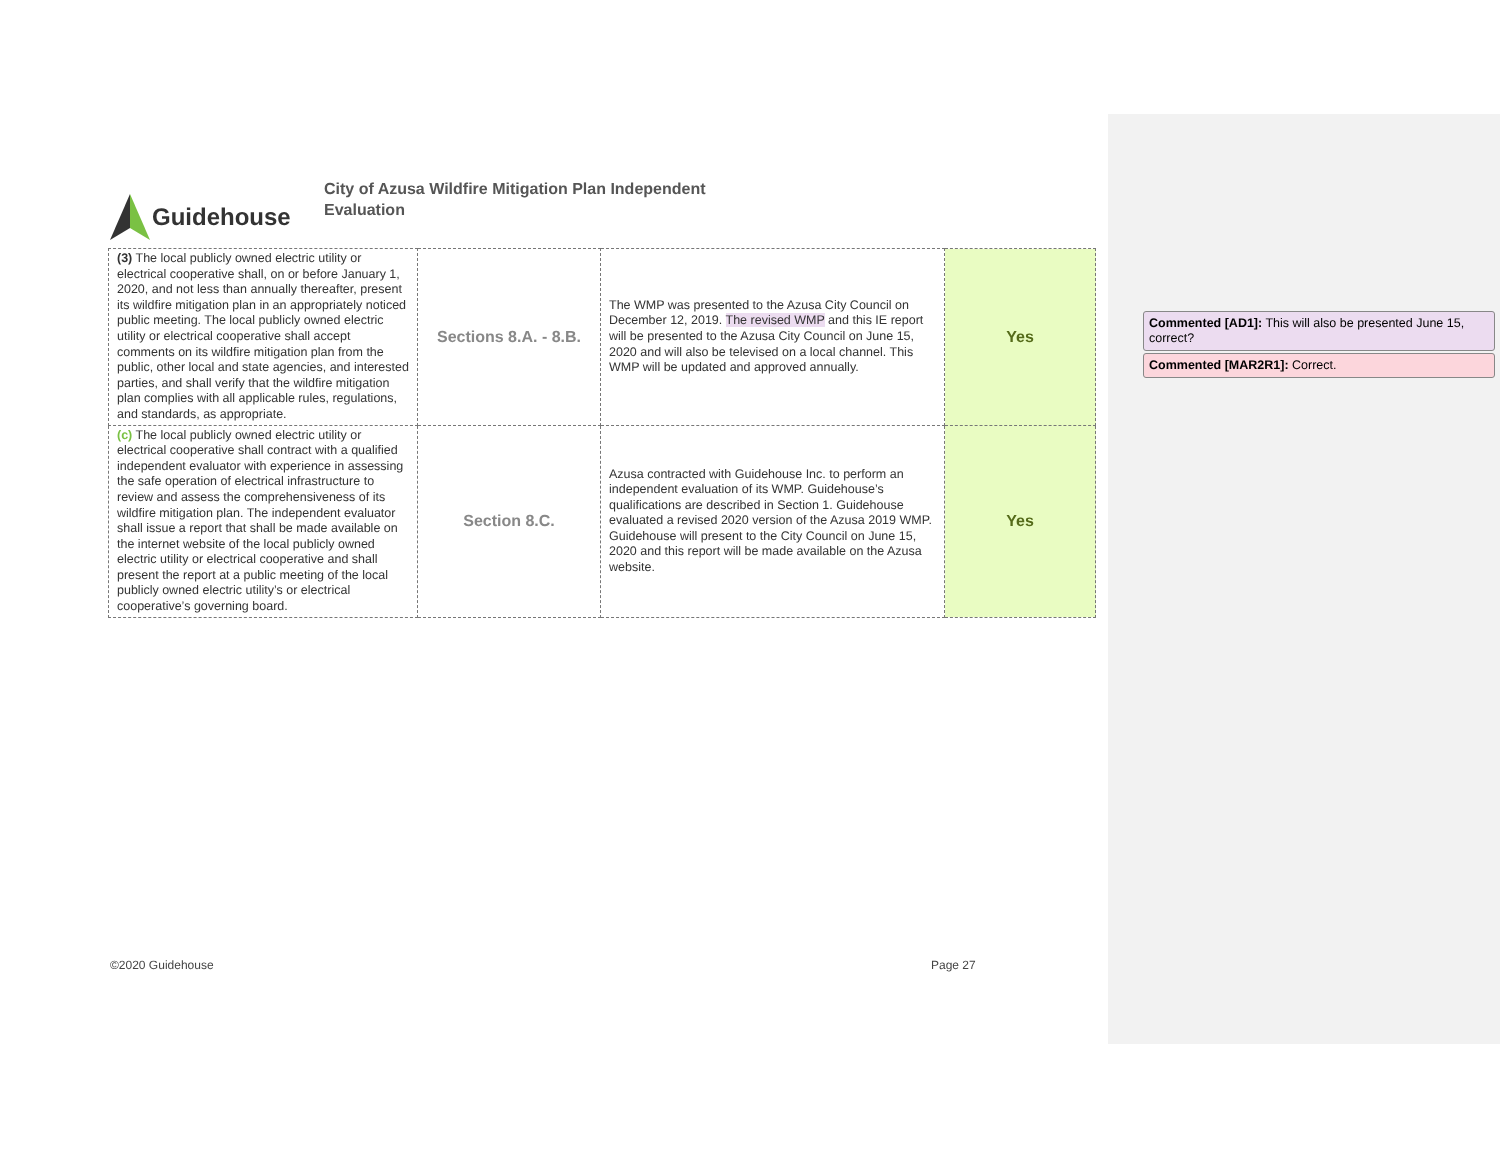Guidehouse
City of Azusa Wildfire Mitigation Plan Independent
Evaluation
| (3) The local publicly owned electric utility or electrical cooperative shall, on or before January 1, 2020, and not less than annually thereafter, present its wildfire mitigation plan in an appropriately noticed public meeting. The local publicly owned electric utility or electrical cooperative shall accept comments on its wildfire mitigation plan from the public, other local and state agencies, and interested parties, and shall verify that the wildfire mitigation plan complies with all applicable rules, regulations, and standards, as appropriate. | Sections 8.A. - 8.B. | The WMP was presented to the Azusa City Council on December 12, 2019. The revised WMP and this IE report will be presented to the Azusa City Council on June 15, 2020 and will also be televised on a local channel. This WMP will be updated and approved annually. | Yes |
| (c) The local publicly owned electric utility or electrical cooperative shall contract with a qualified independent evaluator with experience in assessing the safe operation of electrical infrastructure to review and assess the comprehensiveness of its wildfire mitigation plan. The independent evaluator shall issue a report that shall be made available on the internet website of the local publicly owned electric utility or electrical cooperative and shall present the report at a public meeting of the local publicly owned electric utility’s or electrical cooperative’s governing board. | Section 8.C. | Azusa contracted with Guidehouse Inc. to perform an independent evaluation of its WMP. Guidehouse’s qualifications are described in Section 1. Guidehouse evaluated a revised 2020 version of the Azusa 2019 WMP. Guidehouse will present to the City Council on June 15, 2020 and this report will be made available on the Azusa website. | Yes |
©2020 Guidehouse Page 27
Commented [AD1]: This will also be presented June 15, correct?
Commented [MAR2R1]: Correct.